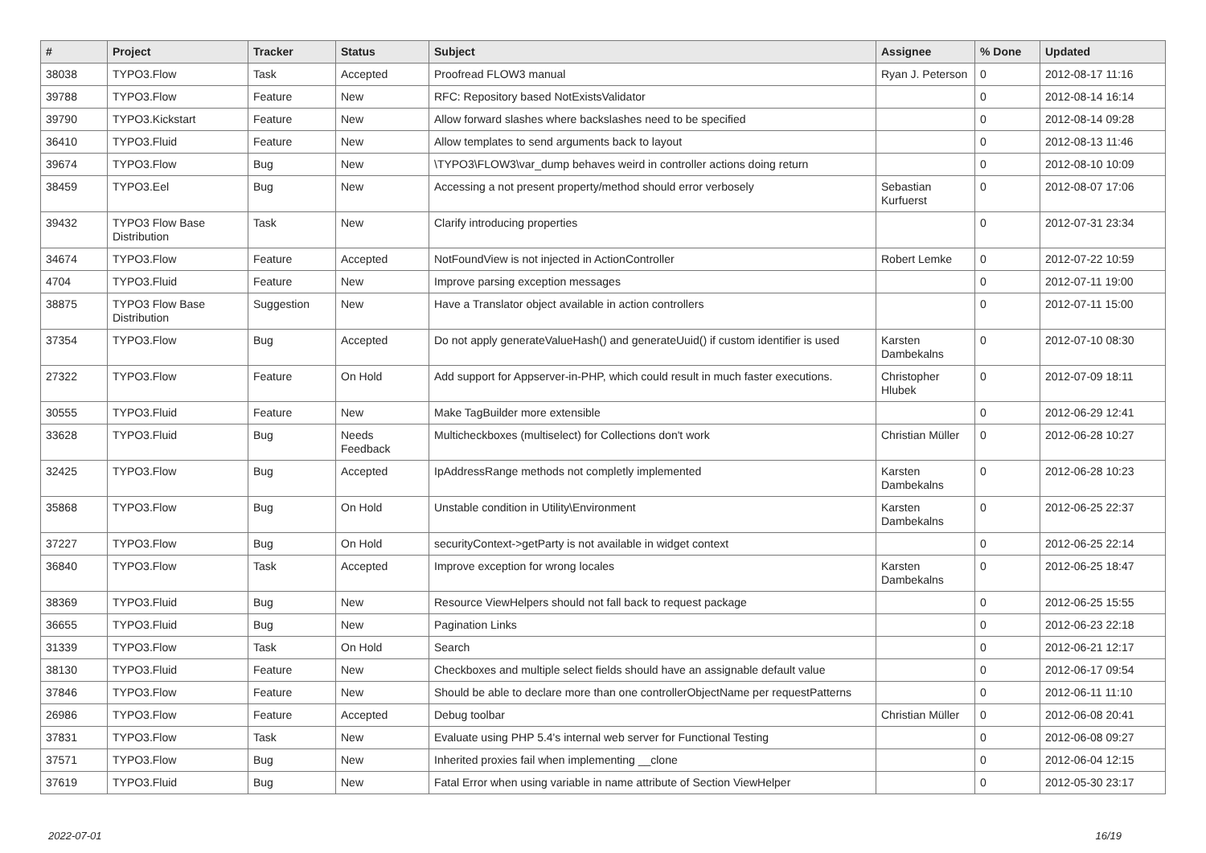| # | Project | Tracker | Status | Subject | Assignee | % Done | Updated |
| --- | --- | --- | --- | --- | --- | --- | --- |
| 38038 | TYPO3.Flow | Task | Accepted | Proofread FLOW3 manual | Ryan J. Peterson | 0 | 2012-08-17 11:16 |
| 39788 | TYPO3.Flow | Feature | New | RFC: Repository based NotExistsValidator | | 0 | 2012-08-14 16:14 |
| 39790 | TYPO3.Kickstart | Feature | New | Allow forward slashes where backslashes need to be specified | | 0 | 2012-08-14 09:28 |
| 36410 | TYPO3.Fluid | Feature | New | Allow templates to send arguments back to layout | | 0 | 2012-08-13 11:46 |
| 39674 | TYPO3.Flow | Bug | New | \TYPO3\FLOW3\var_dump behaves weird in controller actions doing return | | 0 | 2012-08-10 10:09 |
| 38459 | TYPO3.Eel | Bug | New | Accessing a not present property/method should error verbosely | Sebastian Kurfuerst | 0 | 2012-08-07 17:06 |
| 39432 | TYPO3 Flow Base Distribution | Task | New | Clarify introducing properties | | 0 | 2012-07-31 23:34 |
| 34674 | TYPO3.Flow | Feature | Accepted | NotFoundView is not injected in ActionController | Robert Lemke | 0 | 2012-07-22 10:59 |
| 4704 | TYPO3.Fluid | Feature | New | Improve parsing exception messages | | 0 | 2012-07-11 19:00 |
| 38875 | TYPO3 Flow Base Distribution | Suggestion | New | Have a Translator object available in action controllers | | 0 | 2012-07-11 15:00 |
| 37354 | TYPO3.Flow | Bug | Accepted | Do not apply generateValueHash() and generateUuid() if custom identifier is used | Karsten Dambekalns | 0 | 2012-07-10 08:30 |
| 27322 | TYPO3.Flow | Feature | On Hold | Add support for Appserver-in-PHP, which could result in much faster executions. | Christopher Hlubek | 0 | 2012-07-09 18:11 |
| 30555 | TYPO3.Fluid | Feature | New | Make TagBuilder more extensible | | 0 | 2012-06-29 12:41 |
| 33628 | TYPO3.Fluid | Bug | Needs Feedback | Multicheckboxes (multiselect) for Collections don't work | Christian Müller | 0 | 2012-06-28 10:27 |
| 32425 | TYPO3.Flow | Bug | Accepted | IpAddressRange methods not completly implemented | Karsten Dambekalns | 0 | 2012-06-28 10:23 |
| 35868 | TYPO3.Flow | Bug | On Hold | Unstable condition in Utility\Environment | Karsten Dambekalns | 0 | 2012-06-25 22:37 |
| 37227 | TYPO3.Flow | Bug | On Hold | securityContext->getParty is not available in widget context | | 0 | 2012-06-25 22:14 |
| 36840 | TYPO3.Flow | Task | Accepted | Improve exception for wrong locales | Karsten Dambekalns | 0 | 2012-06-25 18:47 |
| 38369 | TYPO3.Fluid | Bug | New | Resource ViewHelpers should not fall back to request package | | 0 | 2012-06-25 15:55 |
| 36655 | TYPO3.Fluid | Bug | New | Pagination Links | | 0 | 2012-06-23 22:18 |
| 31339 | TYPO3.Flow | Task | On Hold | Search | | 0 | 2012-06-21 12:17 |
| 38130 | TYPO3.Fluid | Feature | New | Checkboxes and multiple select fields should have an assignable default value | | 0 | 2012-06-17 09:54 |
| 37846 | TYPO3.Flow | Feature | New | Should be able to declare more than one controllerObjectName per requestPatterns | | 0 | 2012-06-11 11:10 |
| 26986 | TYPO3.Flow | Feature | Accepted | Debug toolbar | Christian Müller | 0 | 2012-06-08 20:41 |
| 37831 | TYPO3.Flow | Task | New | Evaluate using PHP 5.4's internal web server for Functional Testing | | 0 | 2012-06-08 09:27 |
| 37571 | TYPO3.Flow | Bug | New | Inherited proxies fail when implementing __clone | | 0 | 2012-06-04 12:15 |
| 37619 | TYPO3.Fluid | Bug | New | Fatal Error when using variable in name attribute of Section ViewHelper | | 0 | 2012-05-30 23:17 |
2022-07-01 16/19